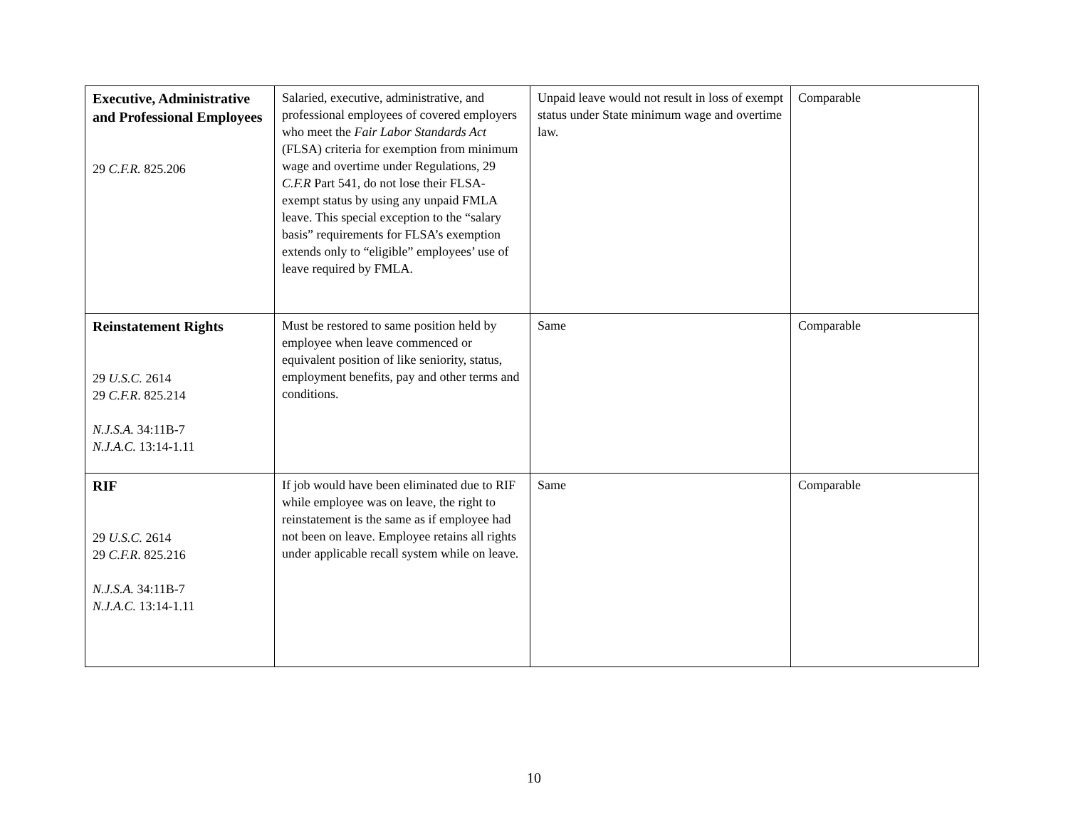| Executive, Administrative and Professional Employees 29 C.F.R. 825.206 | Salaried, executive, administrative, and professional employees of covered employers who meet the Fair Labor Standards Act (FLSA) criteria for exemption from minimum wage and overtime under Regulations, 29 C.F.R Part 541, do not lose their FLSA-exempt status by using any unpaid FMLA leave. This special exception to the “salary basis” requirements for FLSA’s exemption extends only to “eligible” employees’ use of leave required by FMLA. | Unpaid leave would not result in loss of exempt status under State minimum wage and overtime law. | Comparable |
| Reinstatement Rights 29 U.S.C. 2614 29 C.F.R . 825.214 N.J.S.A. 34:11B-7 N.J.A.C. 13:14-1.11 | Must be restored to same position held by employee when leave commenced or equivalent position of like seniority, status, employment benefits, pay and other terms and conditions. | Same | Comparable |
| RIF 29 U.S.C. 2614 29 C.F.R . 825.216 N.J.S.A. 34:11B-7 N.J.A.C. 13:14-1.11 | If job would have been eliminated due to RIF while employee was on leave, the right to reinstatement is the same as if employee had not been on leave. Employee retains all rights under applicable recall system while on leave. | Same | Comparable |
10